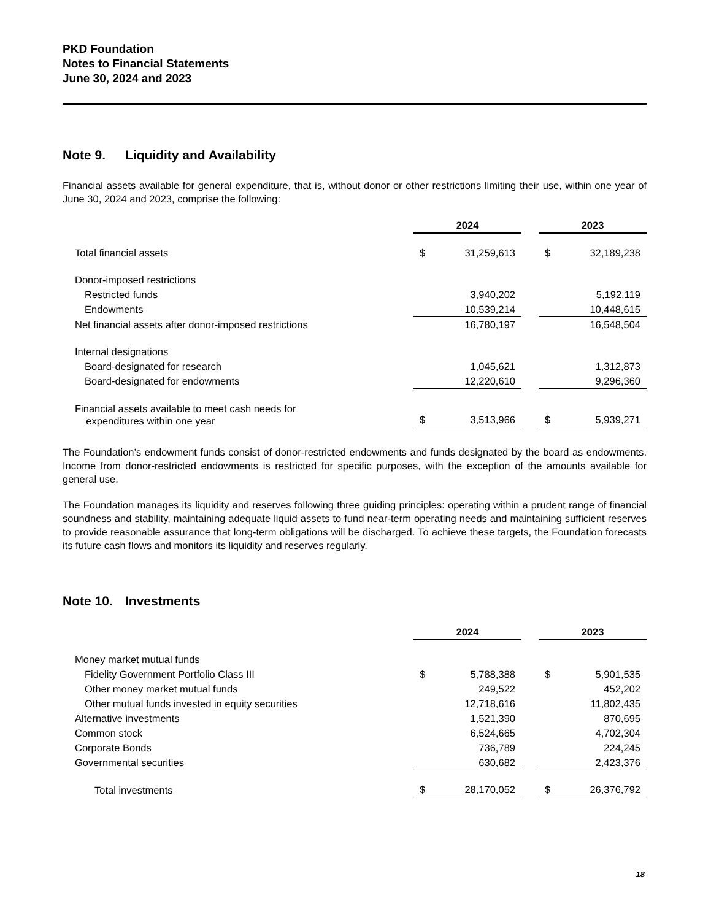PKD Foundation
Notes to Financial Statements
June 30, 2024 and 2023
Note 9. Liquidity and Availability
Financial assets available for general expenditure, that is, without donor or other restrictions limiting their use, within one year of June 30, 2024 and 2023, comprise the following:
| | 2024 | | | 2023 | |
| Total financial assets | $ | 31,259,613 | | $ | 32,189,238 |
| Donor-imposed restrictions | | | | | |
| Restricted funds | | 3,940,202 | | | 5,192,119 |
| Endowments | | 10,539,214 | | | 10,448,615 |
| Net financial assets after donor-imposed restrictions | | 16,780,197 | | | 16,548,504 |
| Internal designations | | | | | |
| Board-designated for research | | 1,045,621 | | | 1,312,873 |
| Board-designated for endowments | | 12,220,610 | | | 9,296,360 |
| Financial assets available to meet cash needs for expenditures within one year | $ | 3,513,966 | | $ | 5,939,271 |
The Foundation’s endowment funds consist of donor-restricted endowments and funds designated by the board as endowments. Income from donor-restricted endowments is restricted for specific purposes, with the exception of the amounts available for general use.
The Foundation manages its liquidity and reserves following three guiding principles: operating within a prudent range of financial soundness and stability, maintaining adequate liquid assets to fund near-term operating needs and maintaining sufficient reserves to provide reasonable assurance that long-term obligations will be discharged. To achieve these targets, the Foundation forecasts its future cash flows and monitors its liquidity and reserves regularly.
Note 10. Investments
| | 2024 | | | 2023 | |
| Money market mutual funds | | | | | |
| Fidelity Government Portfolio Class III | $ | 5,788,388 | | $ | 5,901,535 |
| Other money market mutual funds | | 249,522 | | | 452,202 |
| Other mutual funds invested in equity securities | | 12,718,616 | | | 11,802,435 |
| Alternative investments | | 1,521,390 | | | 870,695 |
| Common stock | | 6,524,665 | | | 4,702,304 |
| Corporate Bonds | | 736,789 | | | 224,245 |
| Governmental securities | | 630,682 | | | 2,423,376 |
| Total investments | $ | 28,170,052 | | $ | 26,376,792 |
18